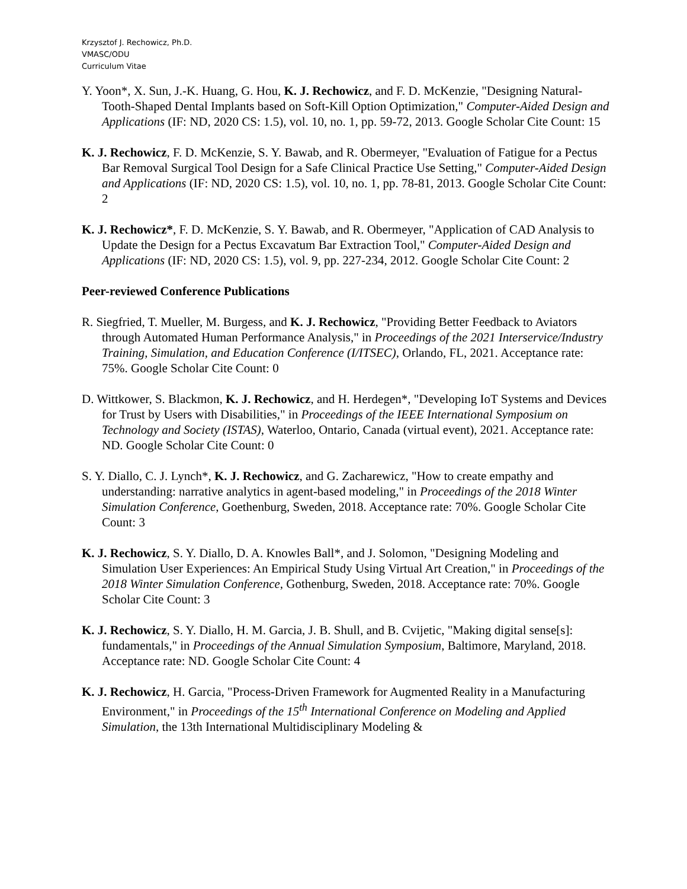Krzysztof J. Rechowicz, Ph.D.
VMASC/ODU
Curriculum Vitae
Y. Yoon*, X. Sun, J.-K. Huang, G. Hou, K. J. Rechowicz, and F. D. McKenzie, "Designing Natural-Tooth-Shaped Dental Implants based on Soft-Kill Option Optimization," Computer-Aided Design and Applications (IF: ND, 2020 CS: 1.5), vol. 10, no. 1, pp. 59-72, 2013. Google Scholar Cite Count: 15
K. J. Rechowicz, F. D. McKenzie, S. Y. Bawab, and R. Obermeyer, "Evaluation of Fatigue for a Pectus Bar Removal Surgical Tool Design for a Safe Clinical Practice Use Setting," Computer-Aided Design and Applications (IF: ND, 2020 CS: 1.5), vol. 10, no. 1, pp. 78-81, 2013. Google Scholar Cite Count: 2
K. J. Rechowicz*, F. D. McKenzie, S. Y. Bawab, and R. Obermeyer, "Application of CAD Analysis to Update the Design for a Pectus Excavatum Bar Extraction Tool," Computer-Aided Design and Applications (IF: ND, 2020 CS: 1.5), vol. 9, pp. 227-234, 2012. Google Scholar Cite Count: 2
Peer-reviewed Conference Publications
R. Siegfried, T. Mueller, M. Burgess, and K. J. Rechowicz, "Providing Better Feedback to Aviators through Automated Human Performance Analysis," in Proceedings of the 2021 Interservice/Industry Training, Simulation, and Education Conference (I/ITSEC), Orlando, FL, 2021. Acceptance rate: 75%. Google Scholar Cite Count: 0
D. Wittkower, S. Blackmon, K. J. Rechowicz, and H. Herdegen*, "Developing IoT Systems and Devices for Trust by Users with Disabilities," in Proceedings of the IEEE International Symposium on Technology and Society (ISTAS), Waterloo, Ontario, Canada (virtual event), 2021. Acceptance rate: ND. Google Scholar Cite Count: 0
S. Y. Diallo, C. J. Lynch*, K. J. Rechowicz, and G. Zacharewicz, "How to create empathy and understanding: narrative analytics in agent-based modeling," in Proceedings of the 2018 Winter Simulation Conference, Goethenburg, Sweden, 2018. Acceptance rate: 70%. Google Scholar Cite Count: 3
K. J. Rechowicz, S. Y. Diallo, D. A. Knowles Ball*, and J. Solomon, "Designing Modeling and Simulation User Experiences: An Empirical Study Using Virtual Art Creation," in Proceedings of the 2018 Winter Simulation Conference, Gothenburg, Sweden, 2018. Acceptance rate: 70%. Google Scholar Cite Count: 3
K. J. Rechowicz, S. Y. Diallo, H. M. Garcia, J. B. Shull, and B. Cvijetic, "Making digital sense[s]: fundamentals," in Proceedings of the Annual Simulation Symposium, Baltimore, Maryland, 2018. Acceptance rate: ND. Google Scholar Cite Count: 4
K. J. Rechowicz, H. Garcia, "Process-Driven Framework for Augmented Reality in a Manufacturing Environment," in Proceedings of the 15<sup>th</sup> International Conference on Modeling and Applied Simulation, the 13th International Multidisciplinary Modeling &